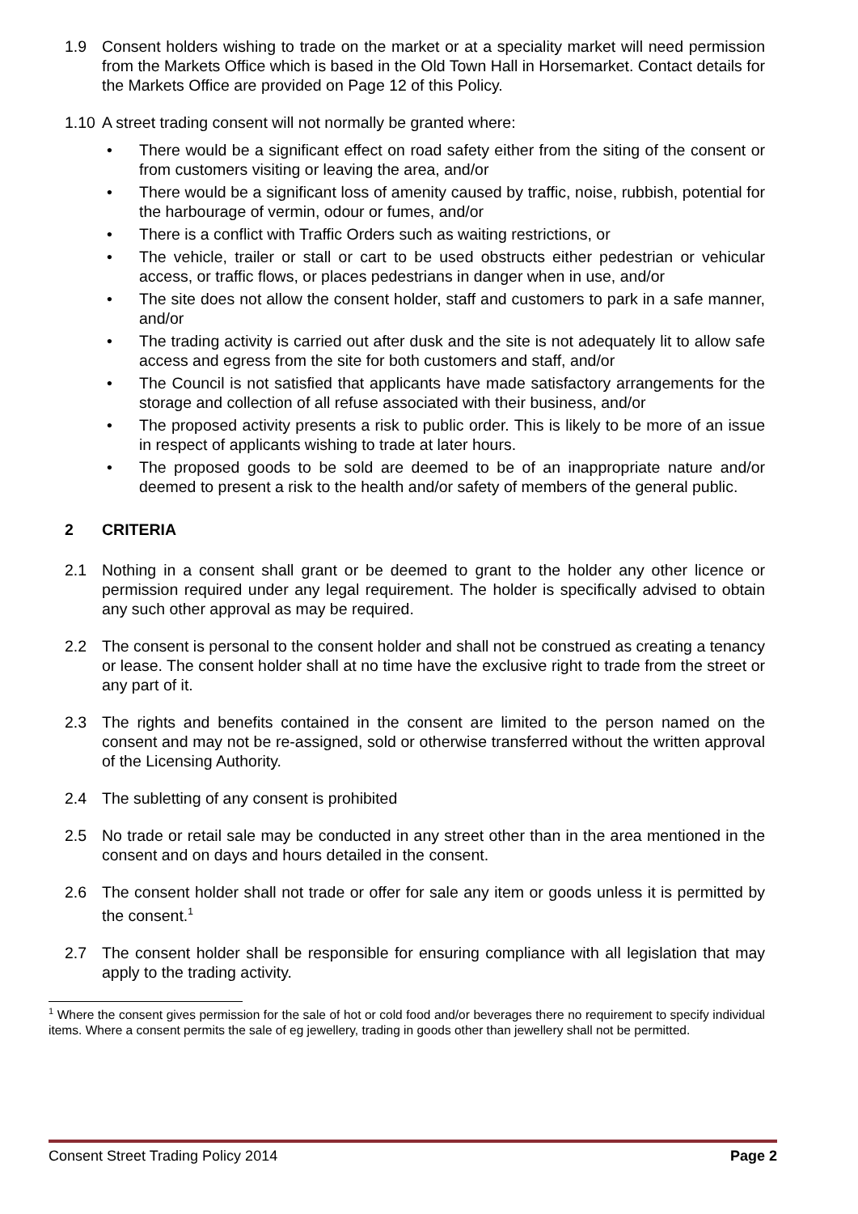1.9 Consent holders wishing to trade on the market or at a speciality market will need permission from the Markets Office which is based in the Old Town Hall in Horsemarket. Contact details for the Markets Office are provided on Page 12 of this Policy.
1.10
A street trading consent will not normally be granted where:
• There would be a significant effect on road safety either from the siting of the consent or from customers visiting or leaving the area, and/or
• There would be a significant loss of amenity caused by traffic, noise, rubbish, potential for the harbourage of vermin, odour or fumes, and/or
• There is a conflict with Traffic Orders such as waiting restrictions, or
• The vehicle, trailer or stall or cart to be used obstructs either pedestrian or vehicular access, or traffic flows, or places pedestrians in danger when in use, and/or
• The site does not allow the consent holder, staff and customers to park in a safe manner, and/or
• The trading activity is carried out after dusk and the site is not adequately lit to allow safe access and egress from the site for both customers and staff, and/or
• The Council is not satisfied that applicants have made satisfactory arrangements for the storage and collection of all refuse associated with their business, and/or
• The proposed activity presents a risk to public order. This is likely to be more of an issue in respect of applicants wishing to trade at later hours.
• The proposed goods to be sold are deemed to be of an inappropriate nature and/or deemed to present a risk to the health and/or safety of members of the general public.
2 CRITERIA
2.1 Nothing in a consent shall grant or be deemed to grant to the holder any other licence or permission required under any legal requirement. The holder is specifically advised to obtain any such other approval as may be required.
2.2 The consent is personal to the consent holder and shall not be construed as creating a tenancy or lease. The consent holder shall at no time have the exclusive right to trade from the street or any part of it.
2.3 The rights and benefits contained in the consent are limited to the person named on the consent and may not be re-assigned, sold or otherwise transferred without the written approval of the Licensing Authority.
2.4 The subletting of any consent is prohibited
2.5 No trade or retail sale may be conducted in any street other than in the area mentioned in the consent and on days and hours detailed in the consent.
2.6 The consent holder shall not trade or offer for sale any item or goods unless it is permitted by the consent.<sup>1</sup>
2.7 The consent holder shall be responsible for ensuring compliance with all legislation that may apply to the trading activity.
<sup>1</sup> Where the consent gives permission for the sale of hot or cold food and/or beverages there no requirement to specify individual items. Where a consent permits the sale of eg jewellery, trading in goods other than jewellery shall not be permitted.
Consent Street Trading Policy 2014 Page 2